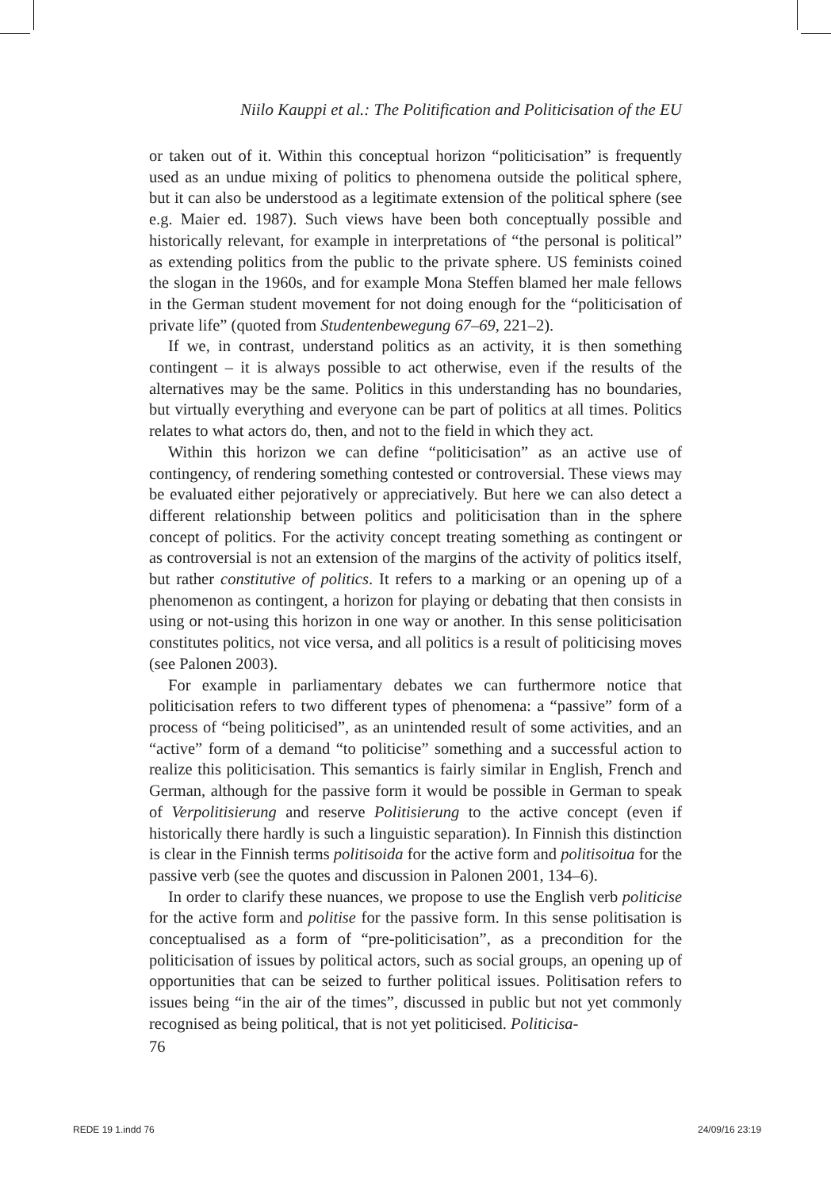Niilo Kauppi et al.: The Politification and Politicisation of the EU
or taken out of it. Within this conceptual horizon “politicisation” is frequently used as an undue mixing of politics to phenomena outside the political sphere, but it can also be understood as a legitimate extension of the political sphere (see e.g. Maier ed. 1987). Such views have been both conceptually possible and historically relevant, for example in interpretations of “the personal is political” as extending politics from the public to the private sphere. US feminists coined the slogan in the 1960s, and for example Mona Steffen blamed her male fellows in the German student movement for not doing enough for the “politicisation of private life” (quoted from Studentenbewegung 67–69, 221–2).
If we, in contrast, understand politics as an activity, it is then something contingent – it is always possible to act otherwise, even if the results of the alternatives may be the same. Politics in this understanding has no boundaries, but virtually everything and everyone can be part of politics at all times. Politics relates to what actors do, then, and not to the field in which they act.
Within this horizon we can define “politicisation” as an active use of contingency, of rendering something contested or controversial. These views may be evaluated either pejoratively or appreciatively. But here we can also detect a different relationship between politics and politicisation than in the sphere concept of politics. For the activity concept treating something as contingent or as controversial is not an extension of the margins of the activity of politics itself, but rather constitutive of politics. It refers to a marking or an opening up of a phenomenon as contingent, a horizon for playing or debating that then consists in using or not-using this horizon in one way or another. In this sense politicisation constitutes politics, not vice versa, and all politics is a result of politicising moves (see Palonen 2003).
For example in parliamentary debates we can furthermore notice that politicisation refers to two different types of phenomena: a “passive” form of a process of “being politicised”, as an unintended result of some activities, and an “active” form of a demand “to politicise” something and a successful action to realize this politicisation. This semantics is fairly similar in English, French and German, although for the passive form it would be possible in German to speak of Verpolitisierung and reserve Politisierung to the active concept (even if historically there hardly is such a linguistic separation). In Finnish this distinction is clear in the Finnish terms politisoida for the active form and politisoitua for the passive verb (see the quotes and discussion in Palonen 2001, 134–6).
In order to clarify these nuances, we propose to use the English verb politicise for the active form and politise for the passive form. In this sense politisation is conceptualised as a form of “pre-politicisation”, as a precondition for the politicisation of issues by political actors, such as social groups, an opening up of opportunities that can be seized to further political issues. Politisation refers to issues being “in the air of the times”, discussed in public but not yet commonly recognised as being political, that is not yet politicised. Politicisa-
76
REDE 19 1.indd 76 24/09/16 23:19